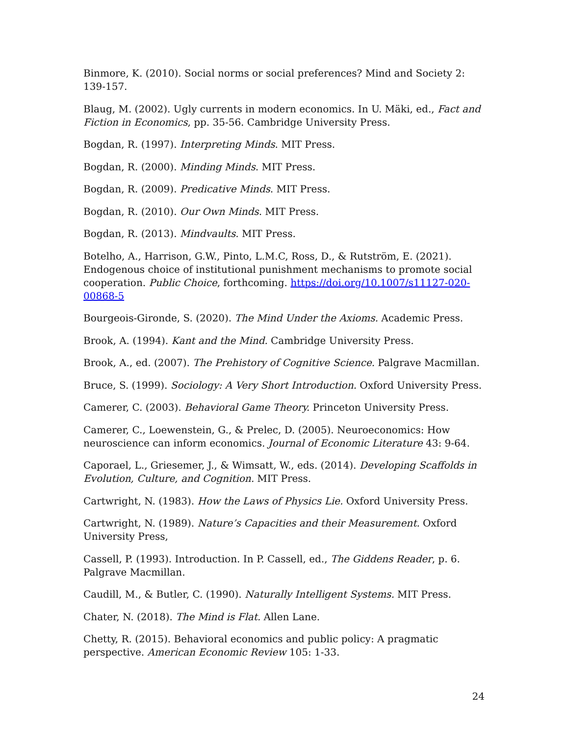Binmore, K. (2010). Social norms or social preferences? Mind and Society 2: 139-157.
Blaug, M. (2002). Ugly currents in modern economics. In U. Mäki, ed., Fact and Fiction in Economics, pp. 35-56. Cambridge University Press.
Bogdan, R. (1997). Interpreting Minds. MIT Press.
Bogdan, R. (2000). Minding Minds. MIT Press.
Bogdan, R. (2009). Predicative Minds. MIT Press.
Bogdan, R. (2010). Our Own Minds. MIT Press.
Bogdan, R. (2013). Mindvaults. MIT Press.
Botelho, A., Harrison, G.W., Pinto, L.M.C, Ross, D., & Rutström, E. (2021). Endogenous choice of institutional punishment mechanisms to promote social cooperation. Public Choice, forthcoming. https://doi.org/10.1007/s11127-020-00868-5
Bourgeois-Gironde, S. (2020). The Mind Under the Axioms. Academic Press.
Brook, A. (1994). Kant and the Mind. Cambridge University Press.
Brook, A., ed. (2007). The Prehistory of Cognitive Science. Palgrave Macmillan.
Bruce, S. (1999). Sociology: A Very Short Introduction. Oxford University Press.
Camerer, C. (2003). Behavioral Game Theory. Princeton University Press.
Camerer, C., Loewenstein, G., & Prelec, D. (2005). Neuroeconomics: How neuroscience can inform economics. Journal of Economic Literature 43: 9-64.
Caporael, L., Griesemer, J., & Wimsatt, W., eds. (2014). Developing Scaffolds in Evolution, Culture, and Cognition. MIT Press.
Cartwright, N. (1983). How the Laws of Physics Lie. Oxford University Press.
Cartwright, N. (1989). Nature’s Capacities and their Measurement. Oxford University Press,
Cassell, P. (1993). Introduction. In P. Cassell, ed., The Giddens Reader, p. 6. Palgrave Macmillan.
Caudill, M., & Butler, C. (1990). Naturally Intelligent Systems. MIT Press.
Chater, N. (2018). The Mind is Flat. Allen Lane.
Chetty, R. (2015). Behavioral economics and public policy: A pragmatic perspective. American Economic Review 105: 1-33.
24